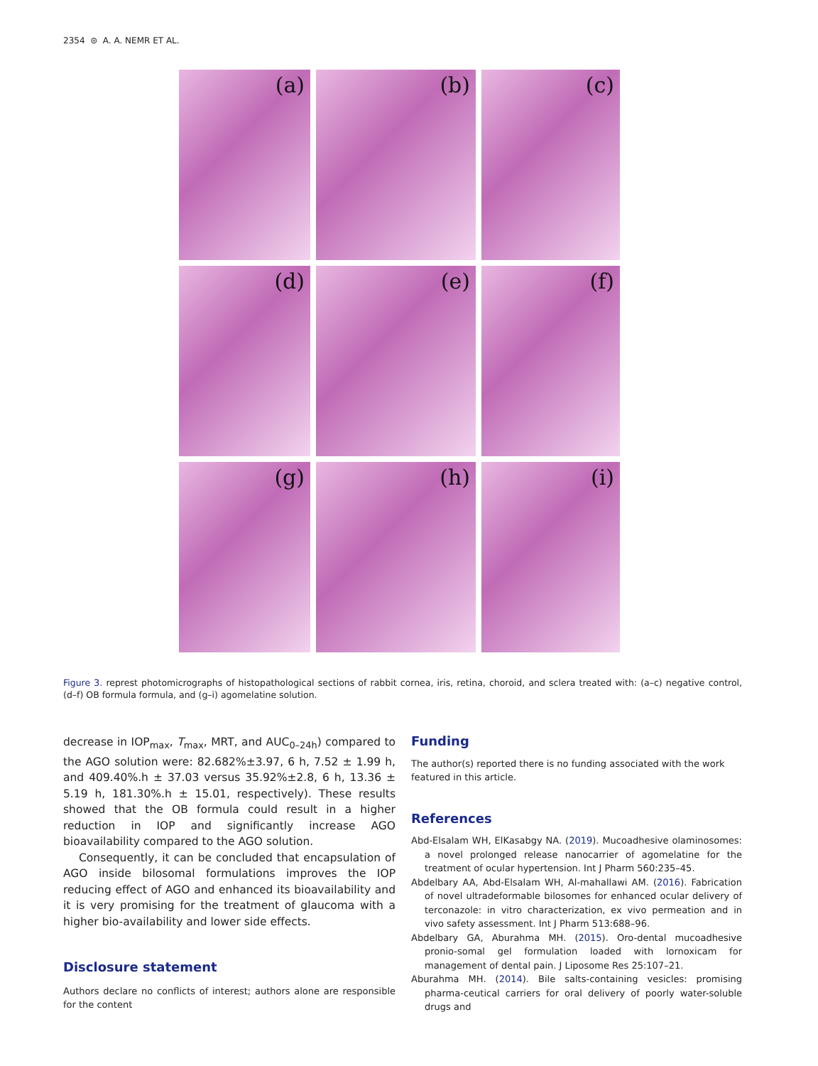2354 ⊜ A. A. NEMR ET AL.
(a)
(b)
(c)
(d)
(e)
(f)
(g)
(h)
(i)
Figure 3. represt photomicrographs of histopathological sections of rabbit cornea, iris, retina, choroid, and sclera treated with: (a–c) negative control, (d–f) OB formula formula, and (g–i) agomelatine solution.
decrease in IOP<sub>max</sub>, T<sub>max</sub>, MRT, and AUC<sub>0–24h</sub>) compared to the AGO solution were: 82.682%±3.97, 6 h, 7.52 ± 1.99 h, and 409.40%.h ± 37.03 versus 35.92%±2.8, 6 h, 13.36 ± 5.19 h, 181.30%.h ± 15.01, respectively). These results showed that the OB formula could result in a higher reduction in IOP and significantly increase AGO bioavailability compared to the AGO solution.
Consequently, it can be concluded that encapsulation of AGO inside bilosomal formulations improves the IOP reducing effect of AGO and enhanced its bioavailability and it is very promising for the treatment of glaucoma with a higher bio-availability and lower side effects.
Disclosure statement
Authors declare no conflicts of interest; authors alone are responsible for the content
Funding
The author(s) reported there is no funding associated with the work featured in this article.
References
Abd-Elsalam WH, ElKasabgy NA. (2019). Mucoadhesive olaminosomes: a novel prolonged release nanocarrier of agomelatine for the treatment of ocular hypertension. Int J Pharm 560:235–45.
Abdelbary AA, Abd-Elsalam WH, Al-mahallawi AM. (2016). Fabrication of novel ultradeformable bilosomes for enhanced ocular delivery of terconazole: in vitro characterization, ex vivo permeation and in vivo safety assessment. Int J Pharm 513:688–96.
Abdelbary GA, Aburahma MH. (2015). Oro-dental mucoadhesive pronio-somal gel formulation loaded with lornoxicam for management of dental pain. J Liposome Res 25:107–21.
Aburahma MH. (2014). Bile salts-containing vesicles: promising pharma-ceutical carriers for oral delivery of poorly water-soluble drugs and